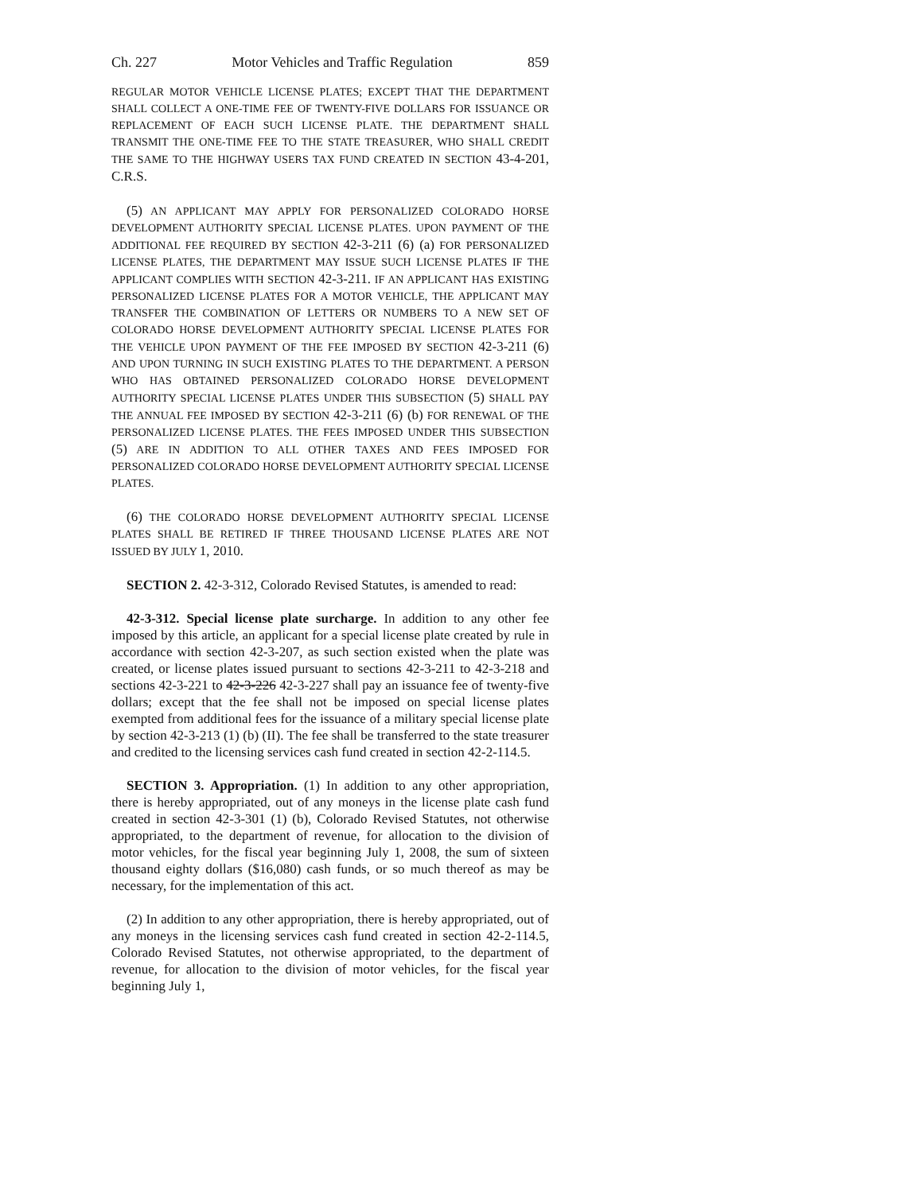Ch. 227 Motor Vehicles and Traffic Regulation 859
REGULAR MOTOR VEHICLE LICENSE PLATES; EXCEPT THAT THE DEPARTMENT SHALL COLLECT A ONE-TIME FEE OF TWENTY-FIVE DOLLARS FOR ISSUANCE OR REPLACEMENT OF EACH SUCH LICENSE PLATE. THE DEPARTMENT SHALL TRANSMIT THE ONE-TIME FEE TO THE STATE TREASURER, WHO SHALL CREDIT THE SAME TO THE HIGHWAY USERS TAX FUND CREATED IN SECTION 43-4-201, C.R.S.
(5) AN APPLICANT MAY APPLY FOR PERSONALIZED COLORADO HORSE DEVELOPMENT AUTHORITY SPECIAL LICENSE PLATES. UPON PAYMENT OF THE ADDITIONAL FEE REQUIRED BY SECTION 42-3-211 (6) (a) FOR PERSONALIZED LICENSE PLATES, THE DEPARTMENT MAY ISSUE SUCH LICENSE PLATES IF THE APPLICANT COMPLIES WITH SECTION 42-3-211. IF AN APPLICANT HAS EXISTING PERSONALIZED LICENSE PLATES FOR A MOTOR VEHICLE, THE APPLICANT MAY TRANSFER THE COMBINATION OF LETTERS OR NUMBERS TO A NEW SET OF COLORADO HORSE DEVELOPMENT AUTHORITY SPECIAL LICENSE PLATES FOR THE VEHICLE UPON PAYMENT OF THE FEE IMPOSED BY SECTION 42-3-211 (6) AND UPON TURNING IN SUCH EXISTING PLATES TO THE DEPARTMENT. A PERSON WHO HAS OBTAINED PERSONALIZED COLORADO HORSE DEVELOPMENT AUTHORITY SPECIAL LICENSE PLATES UNDER THIS SUBSECTION (5) SHALL PAY THE ANNUAL FEE IMPOSED BY SECTION 42-3-211 (6) (b) FOR RENEWAL OF THE PERSONALIZED LICENSE PLATES. THE FEES IMPOSED UNDER THIS SUBSECTION (5) ARE IN ADDITION TO ALL OTHER TAXES AND FEES IMPOSED FOR PERSONALIZED COLORADO HORSE DEVELOPMENT AUTHORITY SPECIAL LICENSE PLATES.
(6) THE COLORADO HORSE DEVELOPMENT AUTHORITY SPECIAL LICENSE PLATES SHALL BE RETIRED IF THREE THOUSAND LICENSE PLATES ARE NOT ISSUED BY JULY 1, 2010.
SECTION 2. 42-3-312, Colorado Revised Statutes, is amended to read:
42-3-312. Special license plate surcharge. In addition to any other fee imposed by this article, an applicant for a special license plate created by rule in accordance with section 42-3-207, as such section existed when the plate was created, or license plates issued pursuant to sections 42-3-211 to 42-3-218 and sections 42-3-221 to 42-3-226 42-3-227 shall pay an issuance fee of twenty-five dollars; except that the fee shall not be imposed on special license plates exempted from additional fees for the issuance of a military special license plate by section 42-3-213 (1) (b) (II). The fee shall be transferred to the state treasurer and credited to the licensing services cash fund created in section 42-2-114.5.
SECTION 3. Appropriation. (1) In addition to any other appropriation, there is hereby appropriated, out of any moneys in the license plate cash fund created in section 42-3-301 (1) (b), Colorado Revised Statutes, not otherwise appropriated, to the department of revenue, for allocation to the division of motor vehicles, for the fiscal year beginning July 1, 2008, the sum of sixteen thousand eighty dollars ($16,080) cash funds, or so much thereof as may be necessary, for the implementation of this act.
(2) In addition to any other appropriation, there is hereby appropriated, out of any moneys in the licensing services cash fund created in section 42-2-114.5, Colorado Revised Statutes, not otherwise appropriated, to the department of revenue, for allocation to the division of motor vehicles, for the fiscal year beginning July 1,